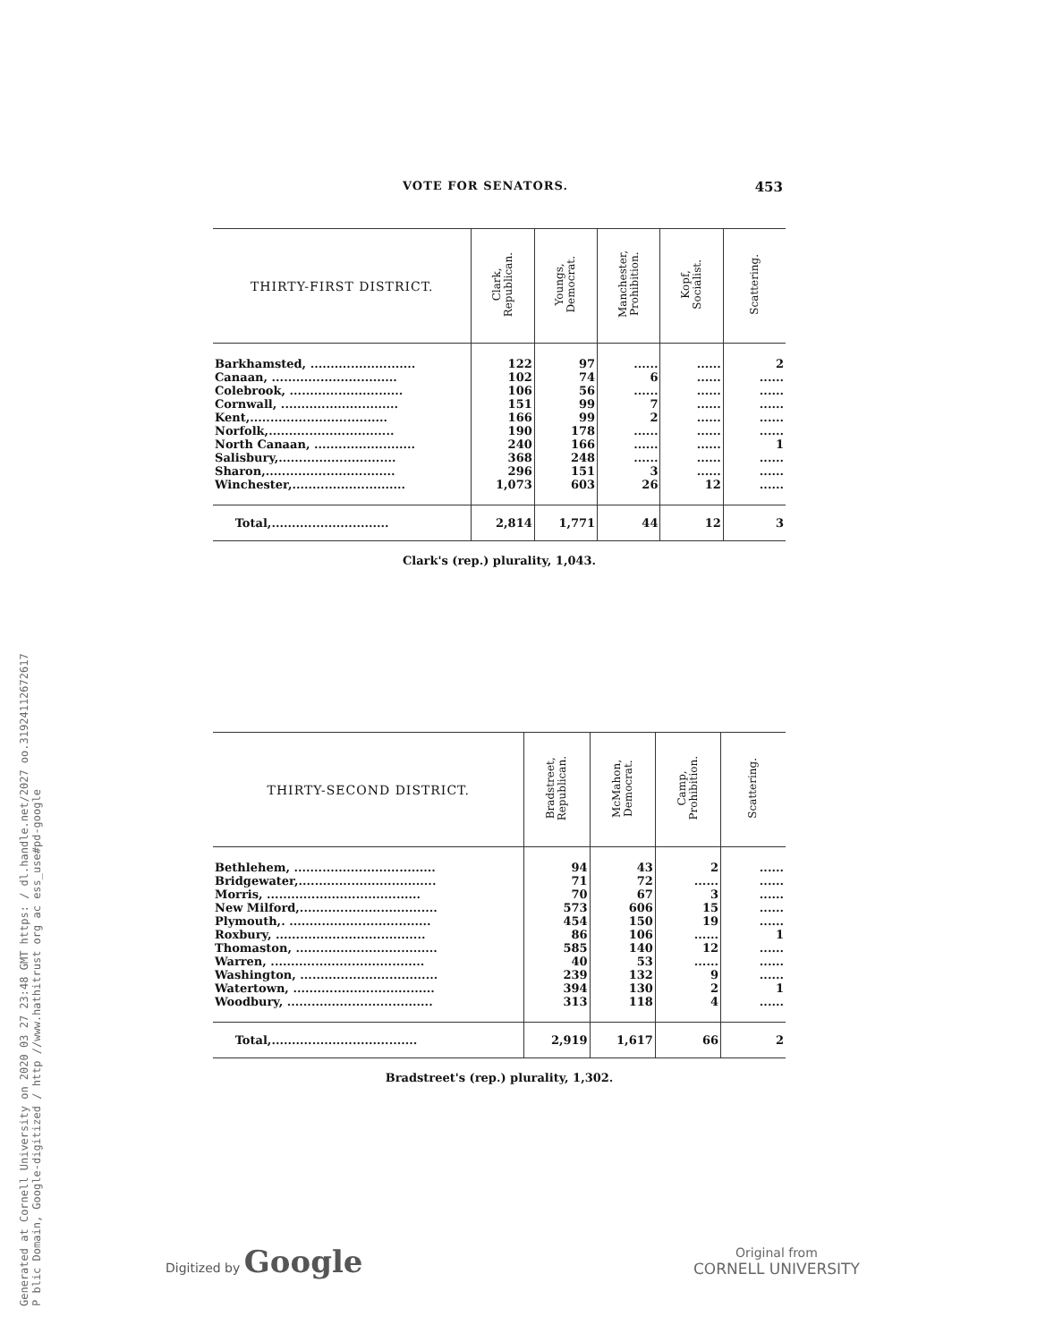Generated at Cornell University on 2020 03 27 23:48 GMT https: / dl.handle.net/2027 oo.31924112672617
P blic Domain, Google-digitized / http //www.hathitrust org ac ess_use#pd-google
VOTE FOR SENATORS. 453
| THIRTY-FIRST DISTRICT. | Clark, Republican. | Youngs, Democrat. | Manchester, Prohibition. | Kopf, Socialist. | Scattering. |
| --- | --- | --- | --- | --- | --- |
| Barkhamsted, .......................... | 122 | 97 | ...... | ...... | 2 |
| Canaan, ............................... | 102 | 74 | 6 | ...... | ...... |
| Colebrook, ............................ | 106 | 56 | ...... | ...... | ...... |
| Cornwall, ............................. | 151 | 99 | 7 | ...... | ...... |
| Kent,.................................. | 166 | 99 | 2 | ...... | ...... |
| Norfolk,............................... | 190 | 178 | ...... | ...... | ...... |
| North Canaan, ......................... | 240 | 166 | ...... | ...... | 1 |
| Salisbury,............................. | 368 | 248 | ...... | ...... | ...... |
| Sharon,................................ | 296 | 151 | 3 | ...... | ...... |
| Winchester,............................ | 1,073 | 603 | 26 | 12 | ...... |
| Total,............................. | 2,814 | 1,771 | 44 | 12 | 3 |
Clark's (rep.) plurality, 1,043.
| THIRTY-SECOND DISTRICT. | Bradstreet, Republican. | McMahon, Democrat. | Camp, Prohibition. | Scattering. |
| --- | --- | --- | --- | --- |
| Bethlehem, ................................... | 94 | 43 | 2 | ...... |
| Bridgewater,.................................. | 71 | 72 | ...... | ...... |
| Morris, ...................................... | 70 | 67 | 3 | ...... |
| New Milford,.................................. | 573 | 606 | 15 | ...... |
| Plymouth,. ................................... | 454 | 150 | 19 | ...... |
| Roxbury, ..................................... | 86 | 106 | ...... | 1 |
| Thomaston, ................................... | 585 | 140 | 12 | ...... |
| Warren, ...................................... | 40 | 53 | ...... | ...... |
| Washington, .................................. | 239 | 132 | 9 | ...... |
| Watertown, ................................... | 394 | 130 | 2 | 1 |
| Woodbury, .................................... | 313 | 118 | 4 | ...... |
| Total,.................................... | 2,919 | 1,617 | 66 | 2 |
Bradstreet's (rep.) plurality, 1,302.
Digitized by Google
Original from
CORNELL UNIVERSITY